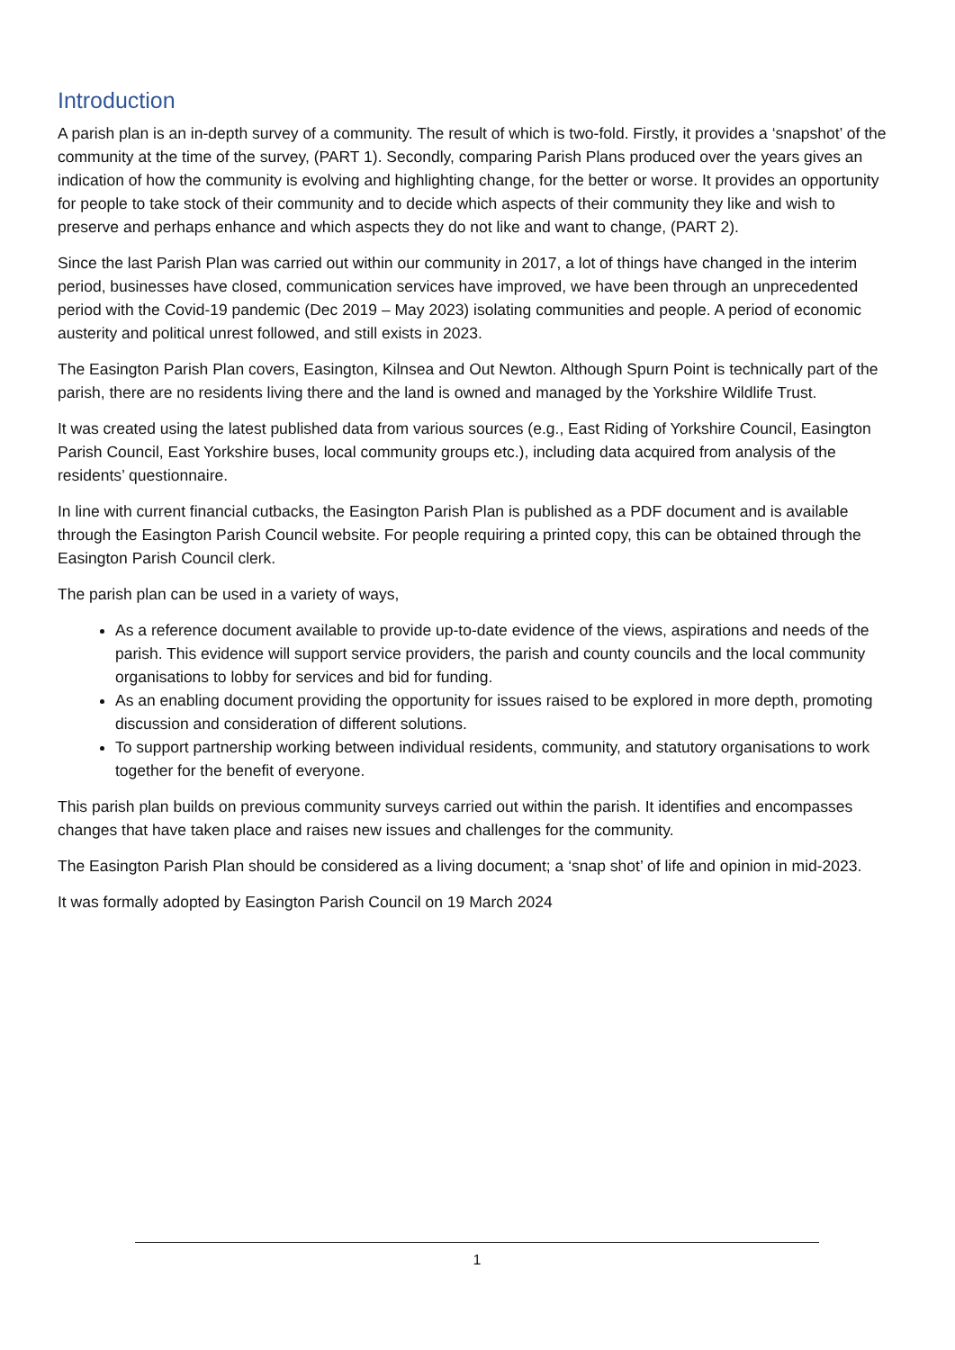Introduction
A parish plan is an in-depth survey of a community. The result of which is two-fold. Firstly, it provides a ‘snapshot’ of the community at the time of the survey, (PART 1). Secondly, comparing Parish Plans produced over the years gives an indication of how the community is evolving and highlighting change, for the better or worse. It provides an opportunity for people to take stock of their community and to decide which aspects of their community they like and wish to preserve and perhaps enhance and which aspects they do not like and want to change, (PART 2).
Since the last Parish Plan was carried out within our community in 2017, a lot of things have changed in the interim period, businesses have closed, communication services have improved, we have been through an unprecedented period with the Covid-19 pandemic (Dec 2019 – May 2023) isolating communities and people. A period of economic austerity and political unrest followed, and still exists in 2023.
The Easington Parish Plan covers, Easington, Kilnsea and Out Newton. Although Spurn Point is technically part of the parish, there are no residents living there and the land is owned and managed by the Yorkshire Wildlife Trust.
It was created using the latest published data from various sources (e.g., East Riding of Yorkshire Council, Easington Parish Council, East Yorkshire buses, local community groups etc.), including data acquired from analysis of the residents’ questionnaire.
In line with current financial cutbacks, the Easington Parish Plan is published as a PDF document and is available through the Easington Parish Council website. For people requiring a printed copy, this can be obtained through the Easington Parish Council clerk.
The parish plan can be used in a variety of ways,
As a reference document available to provide up-to-date evidence of the views, aspirations and needs of the parish. This evidence will support service providers, the parish and county councils and the local community organisations to lobby for services and bid for funding.
As an enabling document providing the opportunity for issues raised to be explored in more depth, promoting discussion and consideration of different solutions.
To support partnership working between individual residents, community, and statutory organisations to work together for the benefit of everyone.
This parish plan builds on previous community surveys carried out within the parish. It identifies and encompasses changes that have taken place and raises new issues and challenges for the community.
The Easington Parish Plan should be considered as a living document; a ‘snap shot’ of life and opinion in mid-2023.
It was formally adopted by Easington Parish Council on 19 March 2024
1